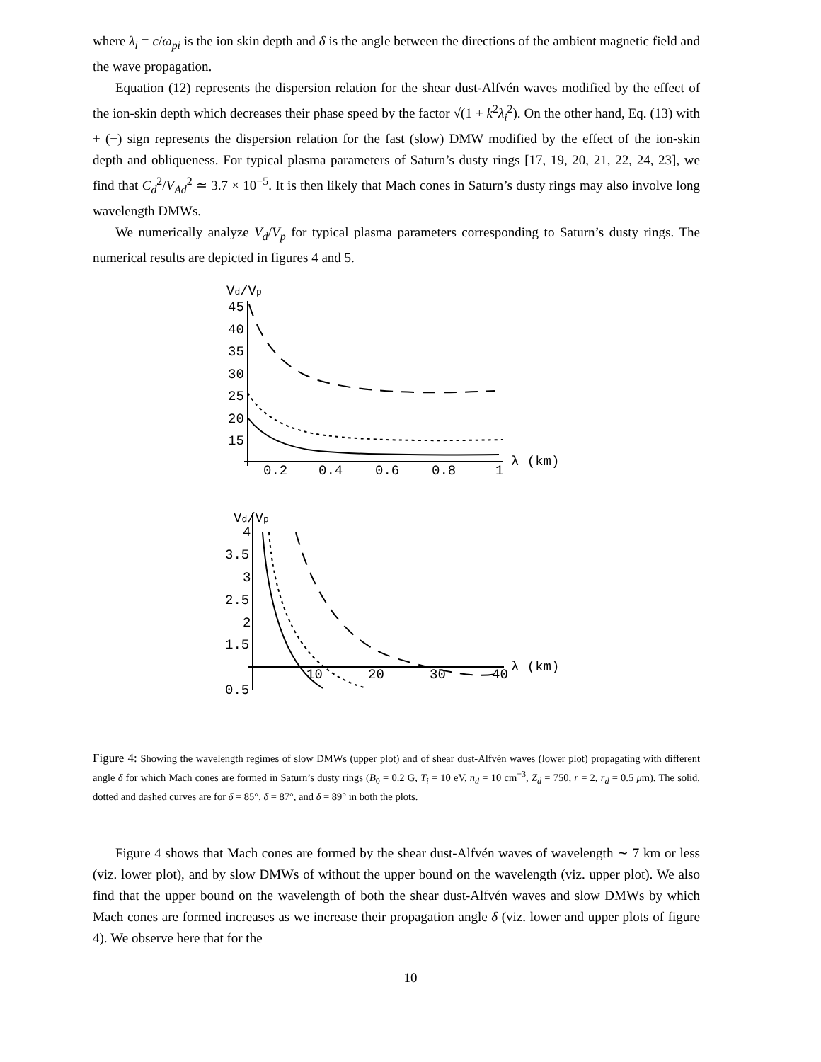where λ<sub>i</sub> = c/ω<sub>pi</sub> is the ion skin depth and δ is the angle between the directions of the ambient magnetic field and the wave propagation.
Equation (12) represents the dispersion relation for the shear dust-Alfvén waves modified by the effect of the ion-skin depth which decreases their phase speed by the factor √(1 + k<sup>2</sup>λ<sub>i</sub><sup>2</sup>). On the other hand, Eq. (13) with + (−) sign represents the dispersion relation for the fast (slow) DMW modified by the effect of the ion-skin depth and obliqueness. For typical plasma parameters of Saturn’s dusty rings [17, 19, 20, 21, 22, 24, 23], we find that C<sub>d</sub><sup>2</sup>/V<sub>Ad</sub><sup>2</sup> ≃ 3.7 × 10<sup>−5</sup>. It is then likely that Mach cones in Saturn’s dusty rings may also involve long wavelength DMWs.
We numerically analyze V<sub>d</sub>/V<sub>p</sub> for typical plasma parameters corresponding to Saturn’s dusty rings. The numerical results are depicted in figures 4 and 5.
Vd/Vp
45
40
35
30
25
20
15
0.2
0.4
0.6
0.8
1
λ (km)
Vd/Vp
4
3.5
3
2.5
2
1.5
0.5
10
20
30
40
λ (km)
Figure 4: Showing the wavelength regimes of slow DMWs (upper plot) and of shear dust-Alfvén waves (lower plot) propagating with different angle δ for which Mach cones are formed in Saturn’s dusty rings (B<sub>0</sub> = 0.2 G, T<sub>i</sub> = 10 eV, n<sub>d</sub> = 10 cm<sup>−3</sup>, Z<sub>d</sub> = 750, r = 2, r<sub>d</sub> = 0.5 μm). The solid, dotted and dashed curves are for δ = 85°, δ = 87°, and δ = 89° in both the plots.
Figure 4 shows that Mach cones are formed by the shear dust-Alfvén waves of wavelength ∼ 7 km or less (viz. lower plot), and by slow DMWs of without the upper bound on the wavelength (viz. upper plot). We also find that the upper bound on the wavelength of both the shear dust-Alfvén waves and slow DMWs by which Mach cones are formed increases as we increase their propagation angle δ (viz. lower and upper plots of figure 4). We observe here that for the
10